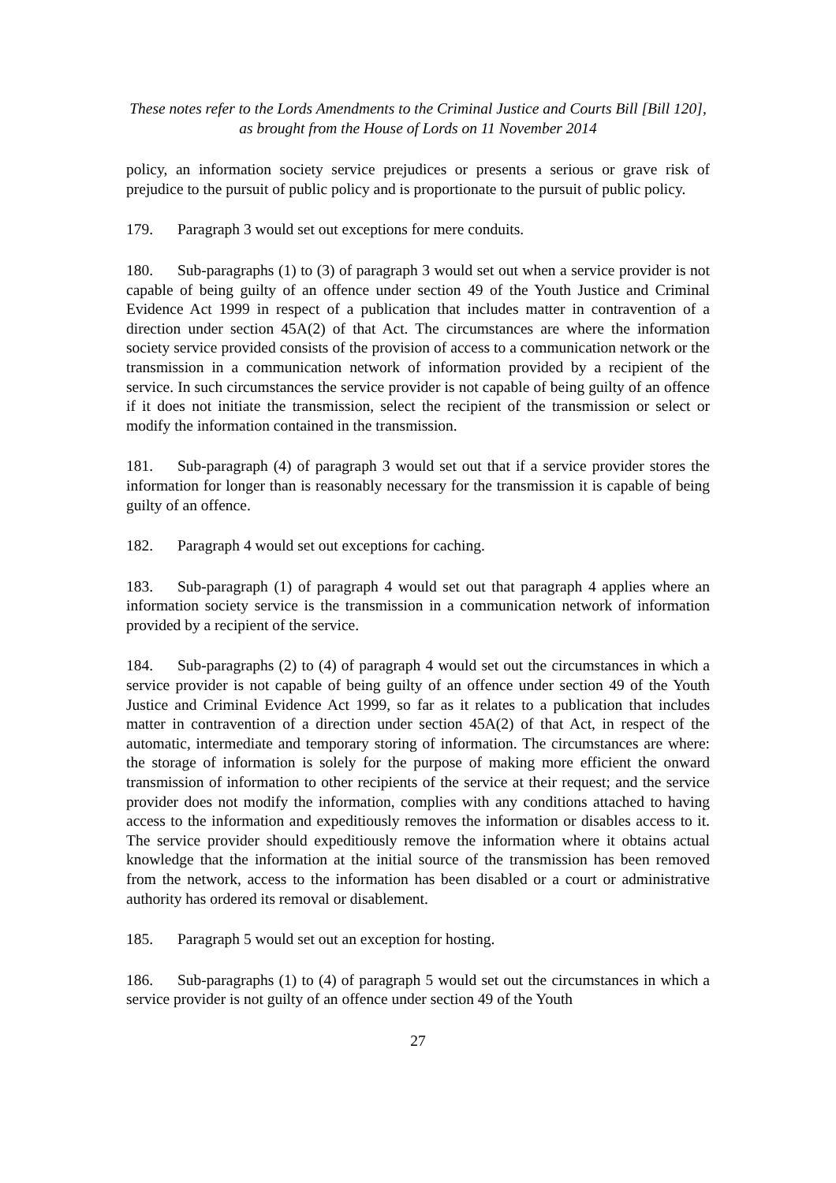These notes refer to the Lords Amendments to the Criminal Justice and Courts Bill [Bill 120],
as brought from the House of Lords on 11 November 2014
policy, an information society service prejudices or presents a serious or grave risk of prejudice to the pursuit of public policy and is proportionate to the pursuit of public policy.
179. Paragraph 3 would set out exceptions for mere conduits.
180. Sub-paragraphs (1) to (3) of paragraph 3 would set out when a service provider is not capable of being guilty of an offence under section 49 of the Youth Justice and Criminal Evidence Act 1999 in respect of a publication that includes matter in contravention of a direction under section 45A(2) of that Act. The circumstances are where the information society service provided consists of the provision of access to a communication network or the transmission in a communication network of information provided by a recipient of the service. In such circumstances the service provider is not capable of being guilty of an offence if it does not initiate the transmission, select the recipient of the transmission or select or modify the information contained in the transmission.
181. Sub-paragraph (4) of paragraph 3 would set out that if a service provider stores the information for longer than is reasonably necessary for the transmission it is capable of being guilty of an offence.
182. Paragraph 4 would set out exceptions for caching.
183. Sub-paragraph (1) of paragraph 4 would set out that paragraph 4 applies where an information society service is the transmission in a communication network of information provided by a recipient of the service.
184. Sub-paragraphs (2) to (4) of paragraph 4 would set out the circumstances in which a service provider is not capable of being guilty of an offence under section 49 of the Youth Justice and Criminal Evidence Act 1999, so far as it relates to a publication that includes matter in contravention of a direction under section 45A(2) of that Act, in respect of the automatic, intermediate and temporary storing of information. The circumstances are where: the storage of information is solely for the purpose of making more efficient the onward transmission of information to other recipients of the service at their request; and the service provider does not modify the information, complies with any conditions attached to having access to the information and expeditiously removes the information or disables access to it. The service provider should expeditiously remove the information where it obtains actual knowledge that the information at the initial source of the transmission has been removed from the network, access to the information has been disabled or a court or administrative authority has ordered its removal or disablement.
185. Paragraph 5 would set out an exception for hosting.
186. Sub-paragraphs (1) to (4) of paragraph 5 would set out the circumstances in which a service provider is not guilty of an offence under section 49 of the Youth
27